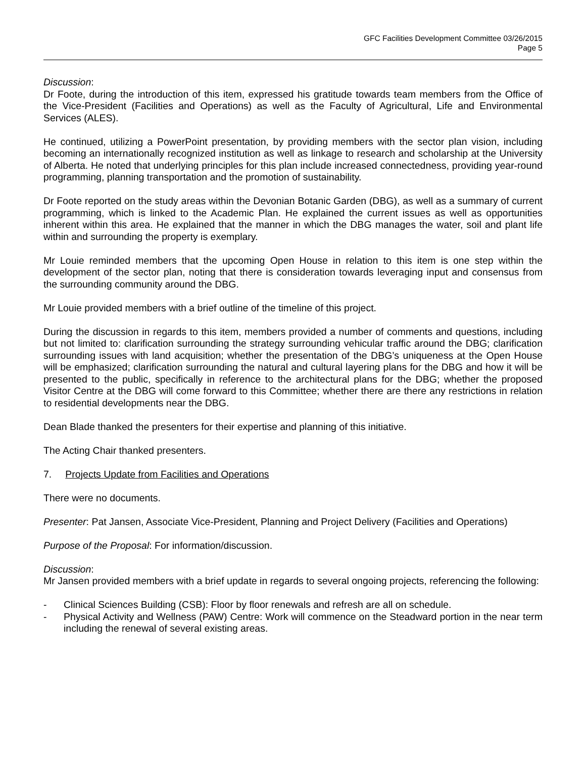GFC Facilities Development Committee 03/26/2015
Page 5
Discussion:
Dr Foote, during the introduction of this item, expressed his gratitude towards team members from the Office of the Vice-President (Facilities and Operations) as well as the Faculty of Agricultural, Life and Environmental Services (ALES).
He continued, utilizing a PowerPoint presentation, by providing members with the sector plan vision, including becoming an internationally recognized institution as well as linkage to research and scholarship at the University of Alberta. He noted that underlying principles for this plan include increased connectedness, providing year-round programming, planning transportation and the promotion of sustainability.
Dr Foote reported on the study areas within the Devonian Botanic Garden (DBG), as well as a summary of current programming, which is linked to the Academic Plan. He explained the current issues as well as opportunities inherent within this area. He explained that the manner in which the DBG manages the water, soil and plant life within and surrounding the property is exemplary.
Mr Louie reminded members that the upcoming Open House in relation to this item is one step within the development of the sector plan, noting that there is consideration towards leveraging input and consensus from the surrounding community around the DBG.
Mr Louie provided members with a brief outline of the timeline of this project.
During the discussion in regards to this item, members provided a number of comments and questions, including but not limited to: clarification surrounding the strategy surrounding vehicular traffic around the DBG; clarification surrounding issues with land acquisition; whether the presentation of the DBG’s uniqueness at the Open House will be emphasized; clarification surrounding the natural and cultural layering plans for the DBG and how it will be presented to the public, specifically in reference to the architectural plans for the DBG; whether the proposed Visitor Centre at the DBG will come forward to this Committee; whether there are there any restrictions in relation to residential developments near the DBG.
Dean Blade thanked the presenters for their expertise and planning of this initiative.
The Acting Chair thanked presenters.
7. Projects Update from Facilities and Operations
There were no documents.
Presenter: Pat Jansen, Associate Vice-President, Planning and Project Delivery (Facilities and Operations)
Purpose of the Proposal: For information/discussion.
Discussion:
Mr Jansen provided members with a brief update in regards to several ongoing projects, referencing the following:
- Clinical Sciences Building (CSB): Floor by floor renewals and refresh are all on schedule.
- Physical Activity and Wellness (PAW) Centre: Work will commence on the Steadward portion in the near term including the renewal of several existing areas.